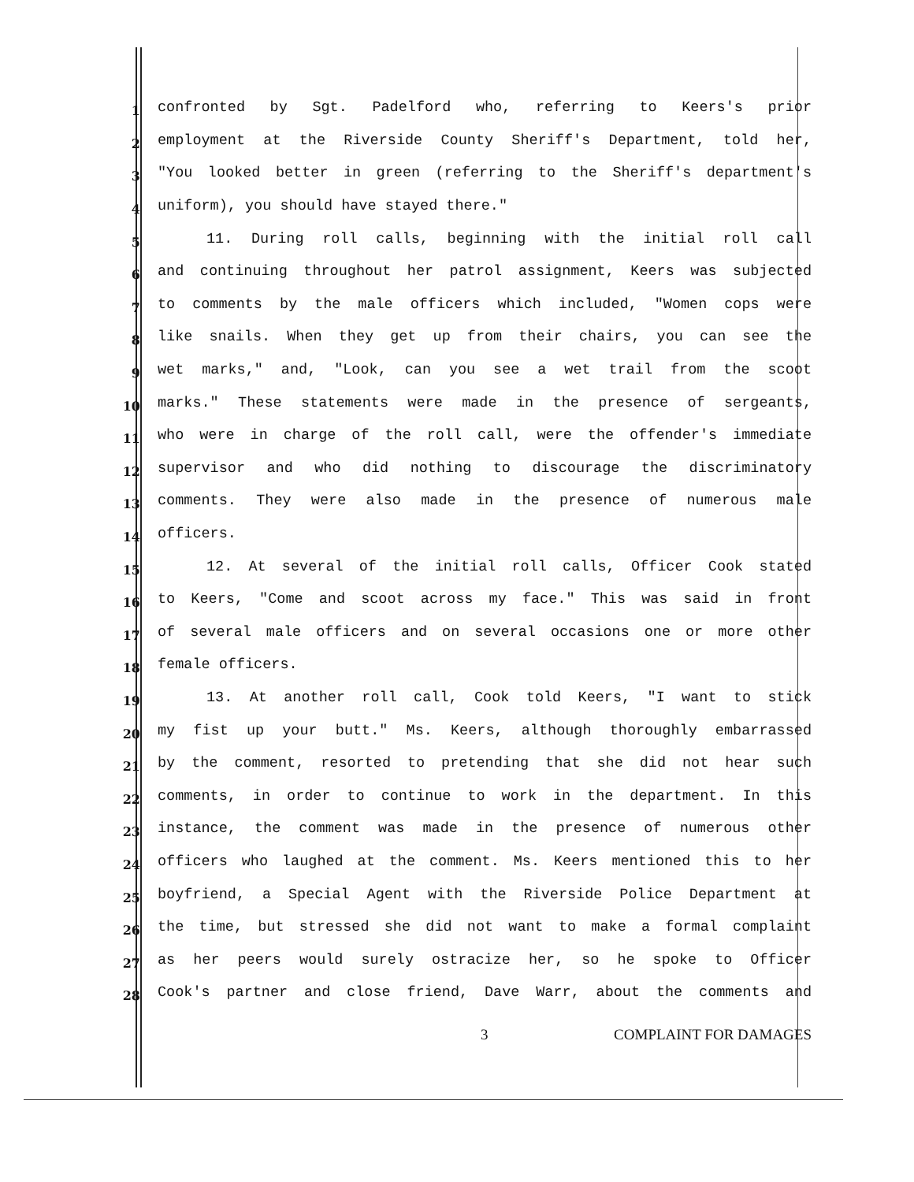1 confronted by Sgt. Padelford who, referring to Keers's prior
2 employment at the Riverside County Sheriff's Department, told her,
3 "You looked better in green (referring to the Sheriff's department's
4 uniform), you should have stayed there."
5 11. During roll calls, beginning with the initial roll call
6 and continuing throughout her patrol assignment, Keers was subjected
7 to comments by the male officers which included, "Women cops were
8 like snails. When they get up from their chairs, you can see the
9 wet marks," and, "Look, can you see a wet trail from the scoot
10 marks." These statements were made in the presence of sergeants,
11 who were in charge of the roll call, were the offender's immediate
12 supervisor and who did nothing to discourage the discriminatory
13 comments. They were also made in the presence of numerous male
14 officers.
15 12. At several of the initial roll calls, Officer Cook stated
16 to Keers, "Come and scoot across my face." This was said in front
17 of several male officers and on several occasions one or more other
18 female officers.
19 13. At another roll call, Cook told Keers, "I want to stick
20 my fist up your butt." Ms. Keers, although thoroughly embarrassed
21 by the comment, resorted to pretending that she did not hear such
22 comments, in order to continue to work in the department. In this
23 instance, the comment was made in the presence of numerous other
24 officers who laughed at the comment. Ms. Keers mentioned this to her
25 boyfriend, a Special Agent with the Riverside Police Department at
26 the time, but stressed she did not want to make a formal complaint
27 as her peers would surely ostracize her, so he spoke to Officer
28 Cook's partner and close friend, Dave Warr, about the comments and
3 COMPLAINT FOR DAMAGES